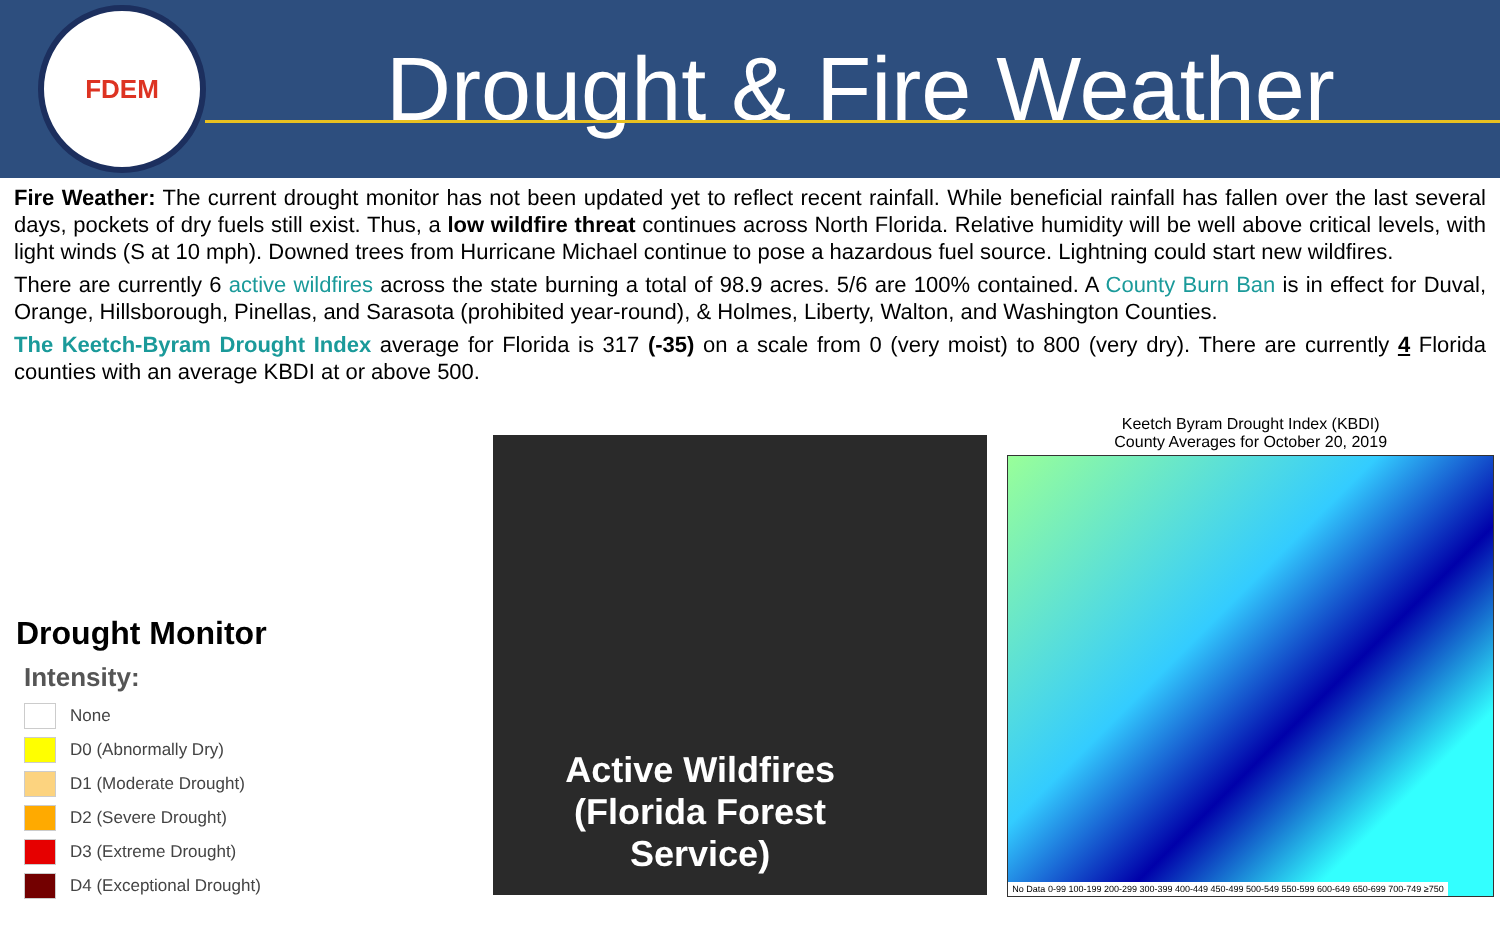FDEM
Drought & Fire Weather
Fire Weather: The current drought monitor has not been updated yet to reflect recent rainfall. While beneficial rainfall has fallen over the last several days, pockets of dry fuels still exist. Thus, a low wildfire threat continues across North Florida. Relative humidity will be well above critical levels, with light winds (S at 10 mph). Downed trees from Hurricane Michael continue to pose a hazardous fuel source. Lightning could start new wildfires.
There are currently 6 active wildfires across the state burning a total of 98.9 acres. 5/6 are 100% contained. A County Burn Ban is in effect for Duval, Orange, Hillsborough, Pinellas, and Sarasota (prohibited year-round), & Holmes, Liberty, Walton, and Washington Counties.
The Keetch-Byram Drought Index average for Florida is 317 (-35) on a scale from 0 (very moist) to 800 (very dry). There are currently 4 Florida counties with an average KBDI at or above 500.
Drought Monitor
Intensity:
None
D0 (Abnormally Dry)
D1 (Moderate Drought)
D2 (Severe Drought)
D3 (Extreme Drought)
D4 (Exceptional Drought)
Active Wildfires
(Florida Forest
Service)
Keetch Byram Drought Index (KBDI)
County Averages for October 20, 2019
No Data 0-99 100-199 200-299 300-399 400-449 450-499 500-549 550-599 600-649 650-699 700-749 ≥750